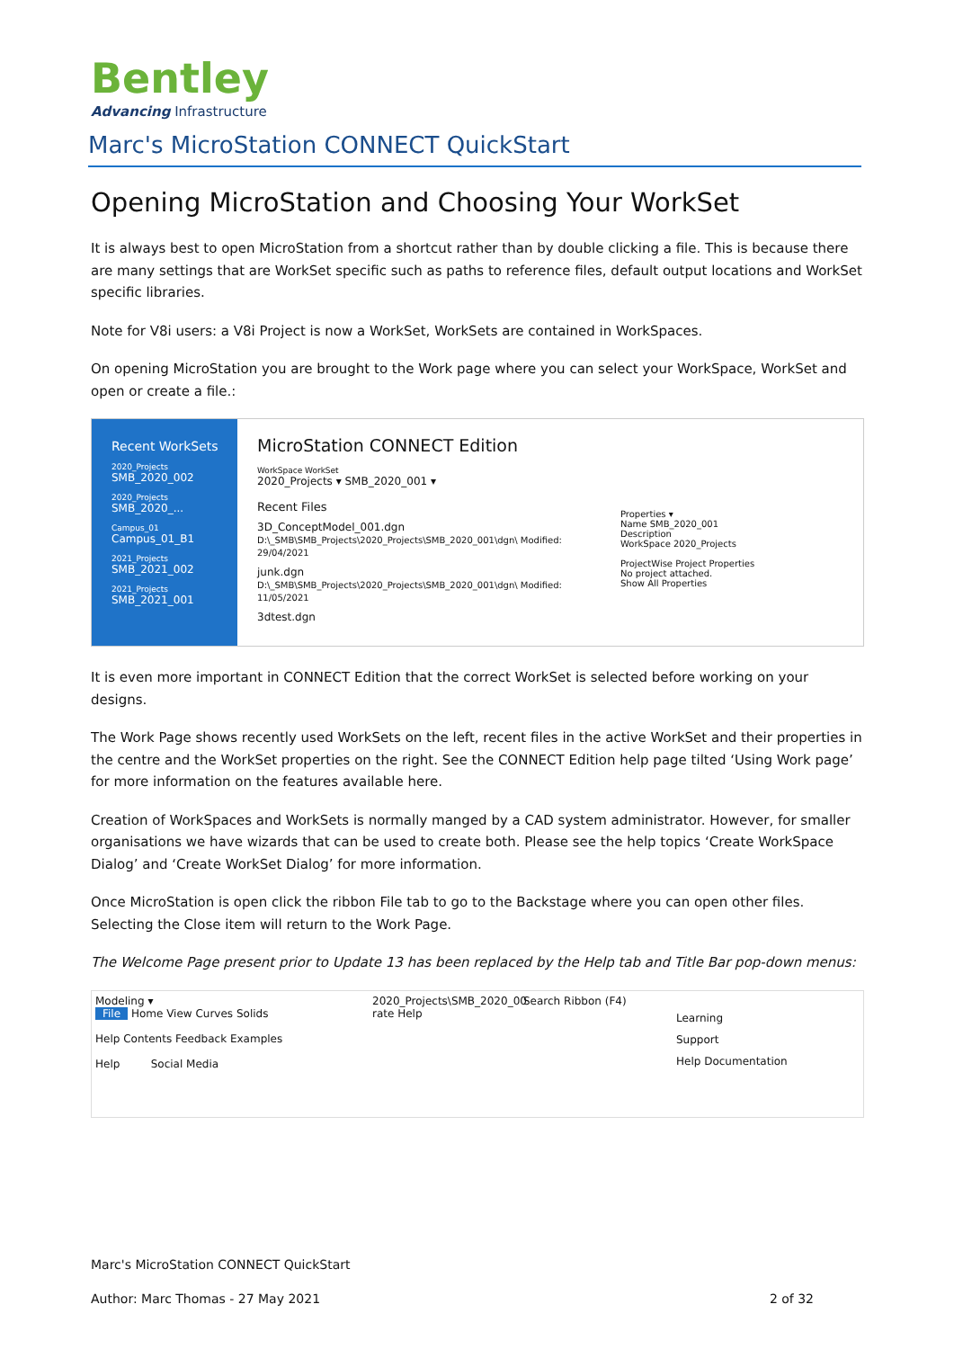Bentley
Advancing Infrastructure
Marc's MicroStation CONNECT QuickStart
Opening MicroStation and Choosing Your WorkSet
It is always best to open MicroStation from a shortcut rather than by double clicking a file. This is because there are many settings that are WorkSet specific such as paths to reference files, default output locations and WorkSet specific libraries.
Note for V8i users: a V8i Project is now a WorkSet, WorkSets are contained in WorkSpaces.
On opening MicroStation you are brought to the Work page where you can select your WorkSpace, WorkSet and open or create a file.:
Recent WorkSets
2020_Projects
SMB_2020_002
2020_Projects
SMB_2020_...
Campus_01
Campus_01_B1
2021_Projects
SMB_2021_002
2021_Projects
SMB_2021_001
MicroStation CONNECT Edition
WorkSpace WorkSet
2020_Projects ▾ SMB_2020_001 ▾
Recent Files
3D_ConceptModel_001.dgn
D:\_SMB\SMB_Projects\2020_Projects\SMB_2020_001\dgn\ Modified: 29/04/2021
junk.dgn
D:\_SMB\SMB_Projects\2020_Projects\SMB_2020_001\dgn\ Modified: 11/05/2021
3dtest.dgn
Properties ▾
Name SMB_2020_001
Description
WorkSpace 2020_Projects
ProjectWise Project Properties
No project attached.
Show All Properties
It is even more important in CONNECT Edition that the correct WorkSet is selected before working on your designs.
The Work Page shows recently used WorkSets on the left, recent files in the active WorkSet and their properties in the centre and the WorkSet properties on the right. See the CONNECT Edition help page tilted ‘Using Work page’ for more information on the features available here.
Creation of WorkSpaces and WorkSets is normally manged by a CAD system administrator. However, for smaller organisations we have wizards that can be used to create both. Please see the help topics ‘Create WorkSpace Dialog’ and ‘Create WorkSet Dialog’ for more information.
Once MicroStation is open click the ribbon File tab to go to the Backstage where you can open other files. Selecting the Close item will return to the Work Page.
The Welcome Page present prior to Update 13 has been replaced by the Help tab and Title Bar pop-down menus:
Modeling ▾
File Home View Curves Solids
Help Contents Feedback Examples
Help Social Media
2020_Projects\SMB_2020_00
rate Help
Search Ribbon (F4)
Learning
Support
Help Documentation
Marc's MicroStation CONNECT QuickStart
Author: Marc Thomas - 27 May 2021 2 of 32